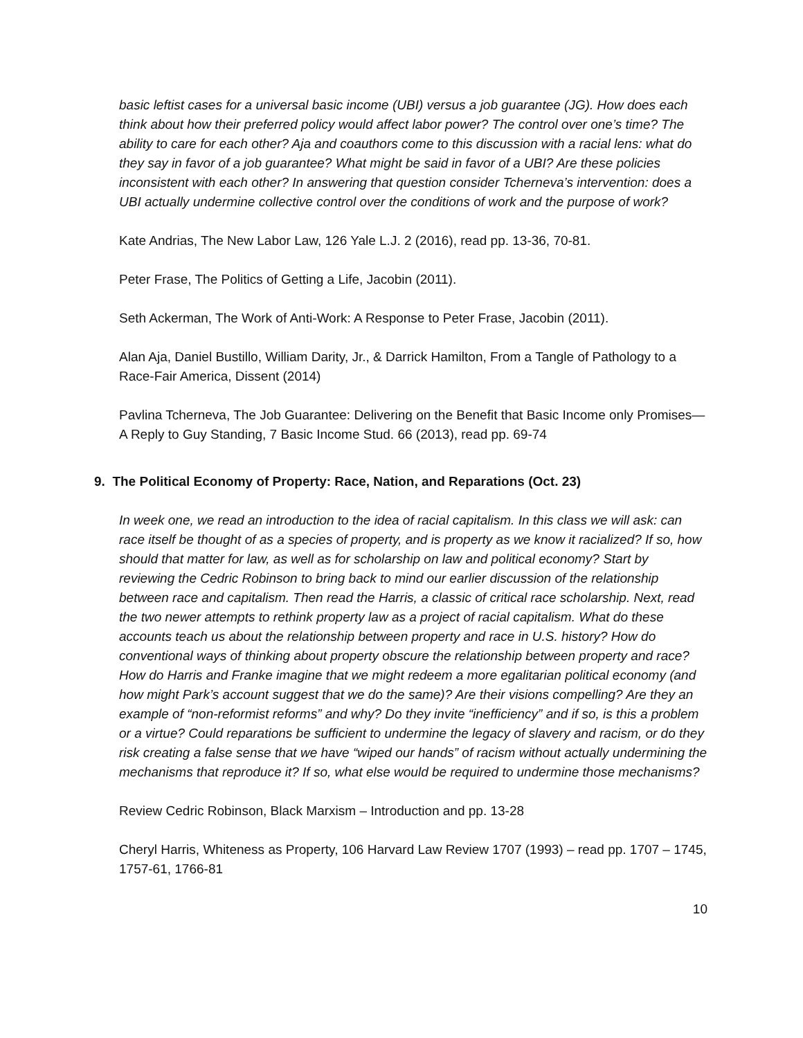basic leftist cases for a universal basic income (UBI) versus a job guarantee (JG). How does each think about how their preferred policy would affect labor power? The control over one’s time? The ability to care for each other? Aja and coauthors come to this discussion with a racial lens: what do they say in favor of a job guarantee? What might be said in favor of a UBI? Are these policies inconsistent with each other? In answering that question consider Tcherneva’s intervention: does a UBI actually undermine collective control over the conditions of work and the purpose of work?
Kate Andrias, The New Labor Law, 126 Yale L.J. 2 (2016), read pp. 13-36, 70-81.
Peter Frase, The Politics of Getting a Life, Jacobin (2011).
Seth Ackerman, The Work of Anti-Work: A Response to Peter Frase, Jacobin (2011).
Alan Aja, Daniel Bustillo, William Darity, Jr., & Darrick Hamilton, From a Tangle of Pathology to a Race-Fair America, Dissent (2014)
Pavlina Tcherneva, The Job Guarantee: Delivering on the Benefit that Basic Income only Promises—A Reply to Guy Standing, 7 Basic Income Stud. 66 (2013), read pp. 69-74
9. The Political Economy of Property: Race, Nation, and Reparations (Oct. 23)
In week one, we read an introduction to the idea of racial capitalism. In this class we will ask: can race itself be thought of as a species of property, and is property as we know it racialized? If so, how should that matter for law, as well as for scholarship on law and political economy? Start by reviewing the Cedric Robinson to bring back to mind our earlier discussion of the relationship between race and capitalism. Then read the Harris, a classic of critical race scholarship. Next, read the two newer attempts to rethink property law as a project of racial capitalism. What do these accounts teach us about the relationship between property and race in U.S. history? How do conventional ways of thinking about property obscure the relationship between property and race? How do Harris and Franke imagine that we might redeem a more egalitarian political economy (and how might Park’s account suggest that we do the same)? Are their visions compelling? Are they an example of “non-reformist reforms” and why? Do they invite “inefficiency” and if so, is this a problem or a virtue? Could reparations be sufficient to undermine the legacy of slavery and racism, or do they risk creating a false sense that we have “wiped our hands” of racism without actually undermining the mechanisms that reproduce it? If so, what else would be required to undermine those mechanisms?
Review Cedric Robinson, Black Marxism – Introduction and pp. 13-28
Cheryl Harris, Whiteness as Property, 106 Harvard Law Review 1707 (1993) – read pp. 1707 – 1745, 1757-61, 1766-81
10